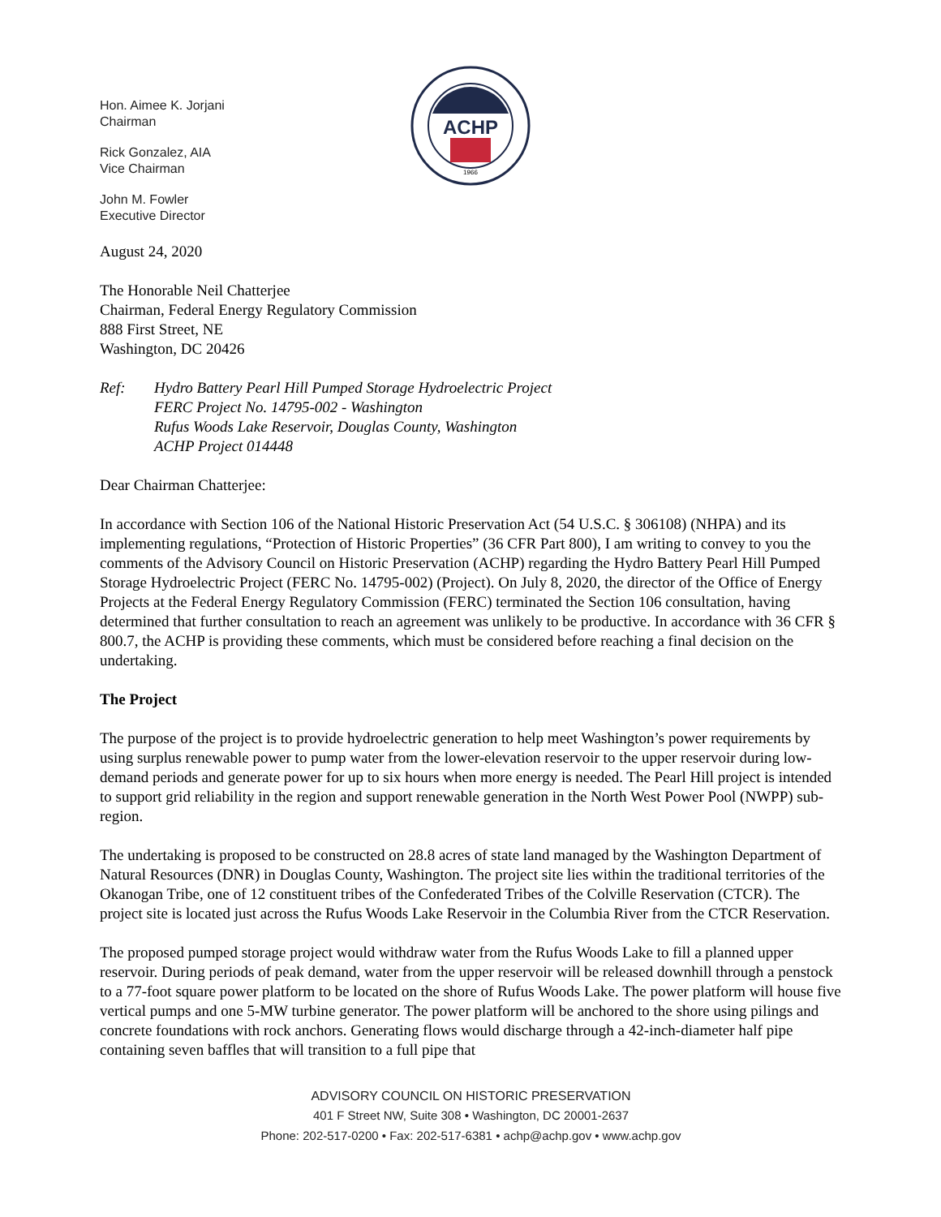ACHP
1966
Hon. Aimee K. Jorjani
Chairman
Rick Gonzalez, AIA
Vice Chairman
John M. Fowler
Executive Director
August 24, 2020
The Honorable Neil Chatterjee
Chairman, Federal Energy Regulatory Commission
888 First Street, NE
Washington, DC 20426
Ref: Hydro Battery Pearl Hill Pumped Storage Hydroelectric Project
FERC Project No. 14795-002 - Washington
Rufus Woods Lake Reservoir, Douglas County, Washington
ACHP Project 014448
Dear Chairman Chatterjee:
In accordance with Section 106 of the National Historic Preservation Act (54 U.S.C. § 306108) (NHPA) and its implementing regulations, “Protection of Historic Properties” (36 CFR Part 800), I am writing to convey to you the comments of the Advisory Council on Historic Preservation (ACHP) regarding the Hydro Battery Pearl Hill Pumped Storage Hydroelectric Project (FERC No. 14795-002) (Project). On July 8, 2020, the director of the Office of Energy Projects at the Federal Energy Regulatory Commission (FERC) terminated the Section 106 consultation, having determined that further consultation to reach an agreement was unlikely to be productive. In accordance with 36 CFR § 800.7, the ACHP is providing these comments, which must be considered before reaching a final decision on the undertaking.
The Project
The purpose of the project is to provide hydroelectric generation to help meet Washington’s power requirements by using surplus renewable power to pump water from the lower-elevation reservoir to the upper reservoir during low-demand periods and generate power for up to six hours when more energy is needed. The Pearl Hill project is intended to support grid reliability in the region and support renewable generation in the North West Power Pool (NWPP) sub-region.
The undertaking is proposed to be constructed on 28.8 acres of state land managed by the Washington Department of Natural Resources (DNR) in Douglas County, Washington. The project site lies within the traditional territories of the Okanogan Tribe, one of 12 constituent tribes of the Confederated Tribes of the Colville Reservation (CTCR). The project site is located just across the Rufus Woods Lake Reservoir in the Columbia River from the CTCR Reservation.
The proposed pumped storage project would withdraw water from the Rufus Woods Lake to fill a planned upper reservoir. During periods of peak demand, water from the upper reservoir will be released downhill through a penstock to a 77-foot square power platform to be located on the shore of Rufus Woods Lake. The power platform will house five vertical pumps and one 5-MW turbine generator. The power platform will be anchored to the shore using pilings and concrete foundations with rock anchors. Generating flows would discharge through a 42-inch-diameter half pipe containing seven baffles that will transition to a full pipe that
ADVISORY COUNCIL ON HISTORIC PRESERVATION
401 F Street NW, Suite 308 • Washington, DC 20001-2637
Phone: 202-517-0200 • Fax: 202-517-6381 • achp@achp.gov • www.achp.gov